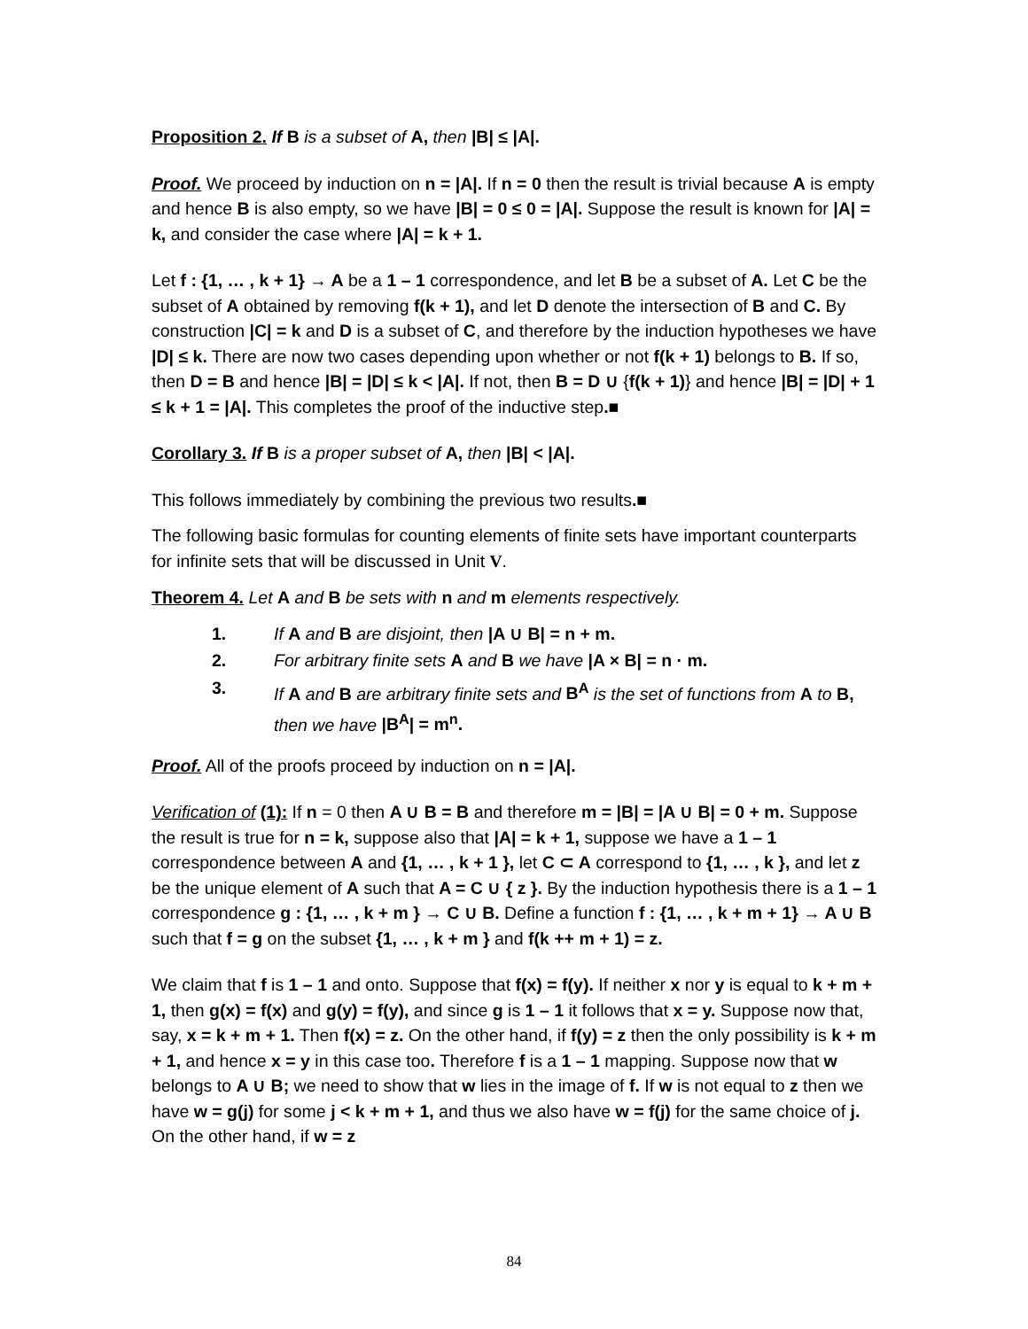Proposition 2. If B is a subset of A, then |B| ≤ |A|.
Proof. We proceed by induction on n = |A|. If n = 0 then the result is trivial because A is empty and hence B is also empty, so we have |B| = 0 ≤ 0 = |A|. Suppose the result is known for |A| = k, and consider the case where |A| = k + 1.
Let f : {1, … , k + 1} → A be a 1 – 1 correspondence, and let B be a subset of A. Let C be the subset of A obtained by removing f(k + 1), and let D denote the intersection of B and C. By construction |C| = k and D is a subset of C, and therefore by the induction hypotheses we have |D| ≤ k. There are now two cases depending upon whether or not f(k + 1) belongs to B. If so, then D = B and hence |B| = |D| ≤ k < |A|. If not, then B = D ∪ {f(k + 1)} and hence |B| = |D| + 1 ≤ k + 1 = |A|. This completes the proof of the inductive step.■
Corollary 3. If B is a proper subset of A, then |B| < |A|.
This follows immediately by combining the previous two results.■
The following basic formulas for counting elements of finite sets have important counterparts for infinite sets that will be discussed in Unit V.
Theorem 4. Let A and B be sets with n and m elements respectively.
1. If A and B are disjoint, then |A ∪ B| = n + m.
2. For arbitrary finite sets A and B we have |A × B| = n · m.
3. If A and B are arbitrary finite sets and B<sup>A</sup> is the set of functions from A to B, then we have |B<sup>A</sup>| = m<sup>n</sup>.
Proof. All of the proofs proceed by induction on n = |A|.
Verification of (1): If n = 0 then A ∪ B = B and therefore m = |B| = |A ∪ B| = 0 + m. Suppose the result is true for n = k, suppose also that |A| = k + 1, suppose we have a 1 – 1 correspondence between A and {1, … , k + 1 }, let C ⊂ A correspond to {1, … , k }, and let z be the unique element of A such that A = C ∪ { z }. By the induction hypothesis there is a 1 – 1 correspondence g : {1, … , k + m } → C ∪ B. Define a function f : {1, … , k + m + 1} → A ∪ B such that f = g on the subset {1, … , k + m } and f(k ++ m + 1) = z.
We claim that f is 1 – 1 and onto. Suppose that f(x) = f(y). If neither x nor y is equal to k + m + 1, then g(x) = f(x) and g(y) = f(y), and since g is 1 – 1 it follows that x = y. Suppose now that, say, x = k + m + 1. Then f(x) = z. On the other hand, if f(y) = z then the only possibility is k + m + 1, and hence x = y in this case too. Therefore f is a 1 – 1 mapping. Suppose now that w belongs to A ∪ B; we need to show that w lies in the image of f. If w is not equal to z then we have w = g(j) for some j < k + m + 1, and thus we also have w = f(j) for the same choice of j. On the other hand, if w = z
84